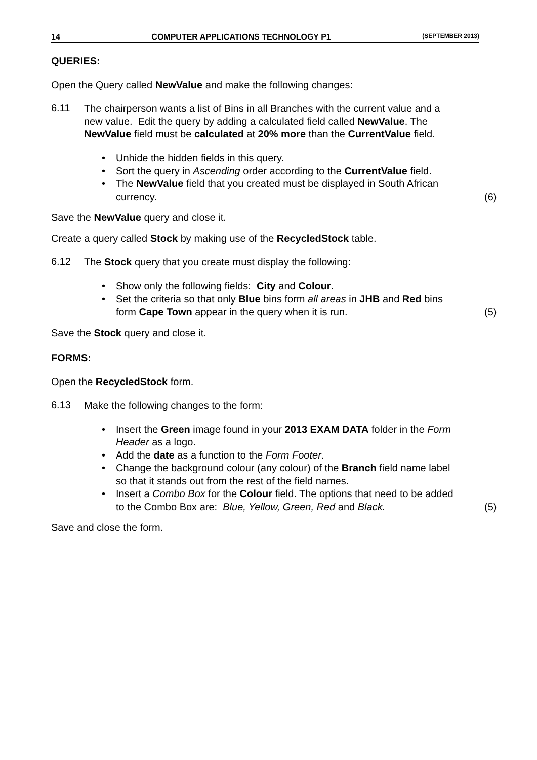14 COMPUTER APPLICATIONS TECHNOLOGY P1 (SEPTEMBER 2013)
QUERIES:
Open the Query called NewValue and make the following changes:
6.11 The chairperson wants a list of Bins in all Branches with the current value and a new value. Edit the query by adding a calculated field called NewValue. The NewValue field must be calculated at 20% more than the CurrentValue field.
Unhide the hidden fields in this query.
Sort the query in Ascending order according to the CurrentValue field.
The NewValue field that you created must be displayed in South African currency.
(6)
Save the NewValue query and close it.
Create a query called Stock by making use of the RecycledStock table.
6.12 The Stock query that you create must display the following:
Show only the following fields: City and Colour.
Set the criteria so that only Blue bins form all areas in JHB and Red bins form Cape Town appear in the query when it is run.
(5)
Save the Stock query and close it.
FORMS:
Open the RecycledStock form.
6.13 Make the following changes to the form:
Insert the Green image found in your 2013 EXAM DATA folder in the Form Header as a logo.
Add the date as a function to the Form Footer.
Change the background colour (any colour) of the Branch field name label so that it stands out from the rest of the field names.
Insert a Combo Box for the Colour field. The options that need to be added to the Combo Box are: Blue, Yellow, Green, Red and Black.
(5)
Save and close the form.